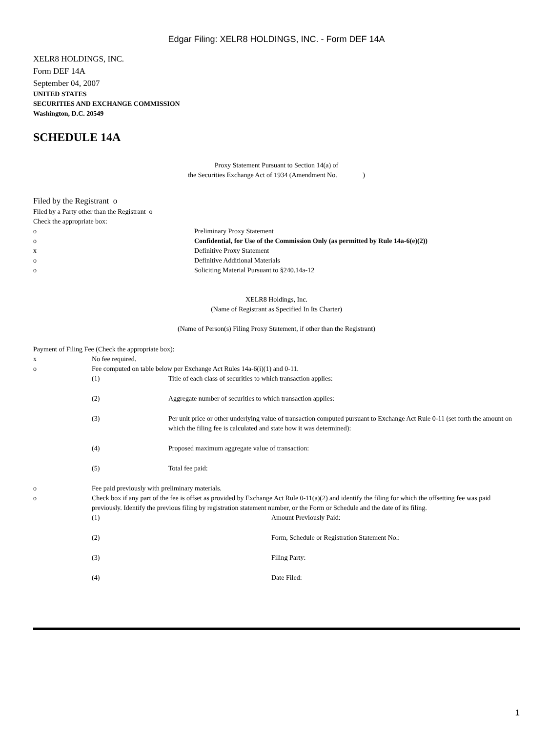Edgar Filing: XELR8 HOLDINGS, INC. - Form DEF 14A
XELR8 HOLDINGS, INC.
Form DEF 14A
September 04, 2007
UNITED STATES
SECURITIES AND EXCHANGE COMMISSION
Washington, D.C. 20549
SCHEDULE 14A
Proxy Statement Pursuant to Section 14(a) of
the Securities Exchange Act of 1934 (Amendment No. )
Filed by the Registrant o
Filed by a Party other than the Registrant o
Check the appropriate box:
| o | Preliminary Proxy Statement |
| o | Confidential, for Use of the Commission Only (as permitted by Rule 14a-6(e)(2)) |
| x | Definitive Proxy Statement |
| o | Definitive Additional Materials |
| o | Soliciting Material Pursuant to §240.14a-12 |
XELR8 Holdings, Inc.
(Name of Registrant as Specified In Its Charter)
(Name of Person(s) Filing Proxy Statement, if other than the Registrant)
Payment of Filing Fee (Check the appropriate box):
| x | No fee required. | |
| o | Fee computed on table below per Exchange Act Rules 14a-6(i)(1) and 0-11. | |
| | (1) | Title of each class of securities to which transaction applies: |
| | (2) | Aggregate number of securities to which transaction applies: |
| | (3) | Per unit price or other underlying value of transaction computed pursuant to Exchange Act Rule 0-11 (set forth the amount on which the filing fee is calculated and state how it was determined): |
| | (4) | Proposed maximum aggregate value of transaction: |
| | (5) | Total fee paid: |
| o | Fee paid previously with preliminary materials. | |
| o | Check box if any part of the fee is offset as provided by Exchange Act Rule 0-11(a)(2) and identify the filing for which the offsetting fee was paid previously. Identify the previous filing by registration statement number, or the Form or Schedule and the date of its filing. | |
| | (1) | Amount Previously Paid: |
| | (2) | Form, Schedule or Registration Statement No.: |
| | (3) | Filing Party: |
| | (4) | Date Filed: |
1